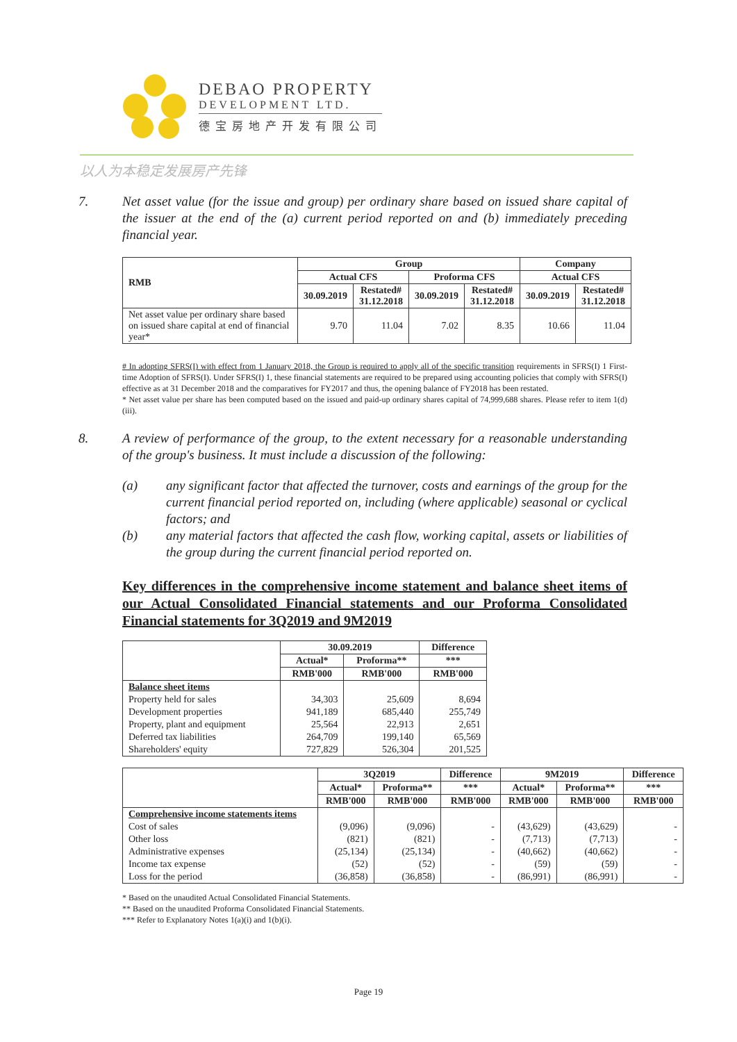DEBAO PROPERTY
DEVELOPMENT LTD.
德宝房地产开发有限公司
以人为本稳定发展房产先锋
7. Net asset value (for the issue and group) per ordinary share based on issued share capital of the issuer at the end of the (a) current period reported on and (b) immediately preceding financial year.
| RMB | Group | | | | Company | |
| --- | --- | --- | --- | --- | --- | --- |
| | Actual CFS | | Proforma CFS | | Actual CFS | |
| | 30.09.2019 | Restated# 31.12.2018 | 30.09.2019 | Restated# 31.12.2018 | 30.09.2019 | Restated# 31.12.2018 |
| Net asset value per ordinary share based on issued share capital at end of financial year* | 9.70 | 11.04 | 7.02 | 8.35 | 10.66 | 11.04 |
# In adopting SFRS(I) with effect from 1 January 2018, the Group is required to apply all of the specific transition requirements in SFRS(I) 1 First-time Adoption of SFRS(I). Under SFRS(I) 1, these financial statements are required to be prepared using accounting policies that comply with SFRS(I) effective as at 31 December 2018 and the comparatives for FY2017 and thus, the opening balance of FY2018 has been restated.
* Net asset value per share has been computed based on the issued and paid-up ordinary shares capital of 74,999,688 shares. Please refer to item 1(d)(iii).
8. A review of performance of the group, to the extent necessary for a reasonable understanding of the group's business. It must include a discussion of the following:
(a) any significant factor that affected the turnover, costs and earnings of the group for the current financial period reported on, including (where applicable) seasonal or cyclical factors; and
(b) any material factors that affected the cash flow, working capital, assets or liabilities of the group during the current financial period reported on.
Key differences in the comprehensive income statement and balance sheet items of our Actual Consolidated Financial statements and our Proforma Consolidated Financial statements for 3Q2019 and 9M2019
| | 30.09.2019 | | Difference |
| --- | --- | --- | --- |
| | Actual* | Proforma** | *** |
| | RMB'000 | RMB'000 | RMB'000 |
| Balance sheet items | | | |
| Property held for sales | 34,303 | 25,609 | 8,694 |
| Development properties | 941,189 | 685,440 | 255,749 |
| Property, plant and equipment | 25,564 | 22,913 | 2,651 |
| Deferred tax liabilities | 264,709 | 199,140 | 65,569 |
| Shareholders' equity | 727,829 | 526,304 | 201,525 |
| | 3Q2019 | | Difference | 9M2019 | | Difference |
| --- | --- | --- | --- | --- | --- | --- |
| | Actual* | Proforma** | *** | Actual* | Proforma** | *** |
| | RMB'000 | RMB'000 | RMB'000 | RMB'000 | RMB'000 | RMB'000 |
| Comprehensive income statements items | | | | | | |
| Cost of sales | (9,096) | (9,096) | - | (43,629) | (43,629) | - |
| Other loss | (821) | (821) | - | (7,713) | (7,713) | - |
| Administrative expenses | (25,134) | (25,134) | - | (40,662) | (40,662) | - |
| Income tax expense | (52) | (52) | - | (59) | (59) | - |
| Loss for the period | (36,858) | (36,858) | - | (86,991) | (86,991) | - |
* Based on the unaudited Actual Consolidated Financial Statements.
** Based on the unaudited Proforma Consolidated Financial Statements.
*** Refer to Explanatory Notes 1(a)(i) and 1(b)(i).
Page 19